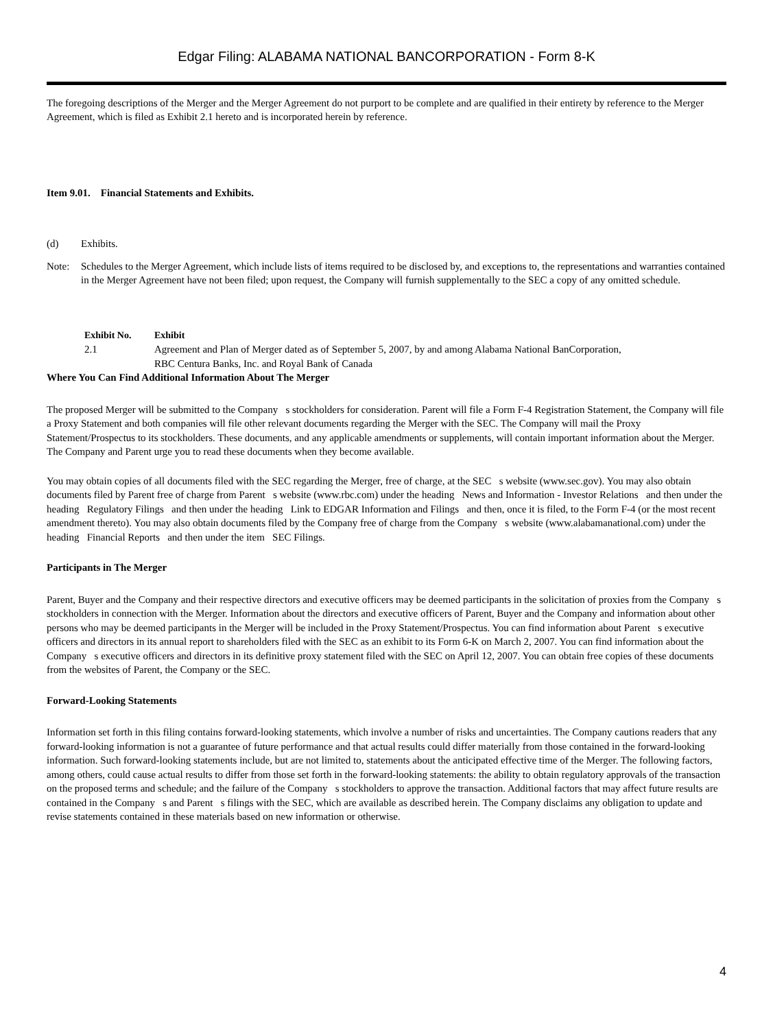Edgar Filing: ALABAMA NATIONAL BANCORPORATION - Form 8-K
The foregoing descriptions of the Merger and the Merger Agreement do not purport to be complete and are qualified in their entirety by reference to the Merger Agreement, which is filed as Exhibit 2.1 hereto and is incorporated herein by reference.
Item 9.01. Financial Statements and Exhibits.
| (d) | Exhibits. |
| Note: | Schedules to the Merger Agreement, which include lists of items required to be disclosed by, and exceptions to, the representations and warranties contained in the Merger Agreement have not been filed; upon request, the Company will furnish supplementally to the SEC a copy of any omitted schedule. |
| Exhibit No. | Exhibit |
| --- | --- |
| 2.1 | Agreement and Plan of Merger dated as of September 5, 2007, by and among Alabama National BanCorporation, RBC Centura Banks, Inc. and Royal Bank of Canada |
Where You Can Find Additional Information About The Merger
The proposed Merger will be submitted to the Company s stockholders for consideration. Parent will file a Form F-4 Registration Statement, the Company will file a Proxy Statement and both companies will file other relevant documents regarding the Merger with the SEC. The Company will mail the Proxy Statement/Prospectus to its stockholders. These documents, and any applicable amendments or supplements, will contain important information about the Merger. The Company and Parent urge you to read these documents when they become available.
You may obtain copies of all documents filed with the SEC regarding the Merger, free of charge, at the SEC s website (www.sec.gov). You may also obtain documents filed by Parent free of charge from Parent s website (www.rbc.com) under the heading News and Information - Investor Relations and then under the heading Regulatory Filings and then under the heading Link to EDGAR Information and Filings and then, once it is filed, to the Form F-4 (or the most recent amendment thereto). You may also obtain documents filed by the Company free of charge from the Company s website (www.alabamanational.com) under the heading Financial Reports and then under the item SEC Filings.
Participants in The Merger
Parent, Buyer and the Company and their respective directors and executive officers may be deemed participants in the solicitation of proxies from the Company s stockholders in connection with the Merger. Information about the directors and executive officers of Parent, Buyer and the Company and information about other persons who may be deemed participants in the Merger will be included in the Proxy Statement/Prospectus. You can find information about Parent s executive officers and directors in its annual report to shareholders filed with the SEC as an exhibit to its Form 6-K on March 2, 2007. You can find information about the Company s executive officers and directors in its definitive proxy statement filed with the SEC on April 12, 2007. You can obtain free copies of these documents from the websites of Parent, the Company or the SEC.
Forward-Looking Statements
Information set forth in this filing contains forward-looking statements, which involve a number of risks and uncertainties. The Company cautions readers that any forward-looking information is not a guarantee of future performance and that actual results could differ materially from those contained in the forward-looking information. Such forward-looking statements include, but are not limited to, statements about the anticipated effective time of the Merger. The following factors, among others, could cause actual results to differ from those set forth in the forward-looking statements: the ability to obtain regulatory approvals of the transaction on the proposed terms and schedule; and the failure of the Company s stockholders to approve the transaction. Additional factors that may affect future results are contained in the Company s and Parent s filings with the SEC, which are available as described herein. The Company disclaims any obligation to update and revise statements contained in these materials based on new information or otherwise.
4